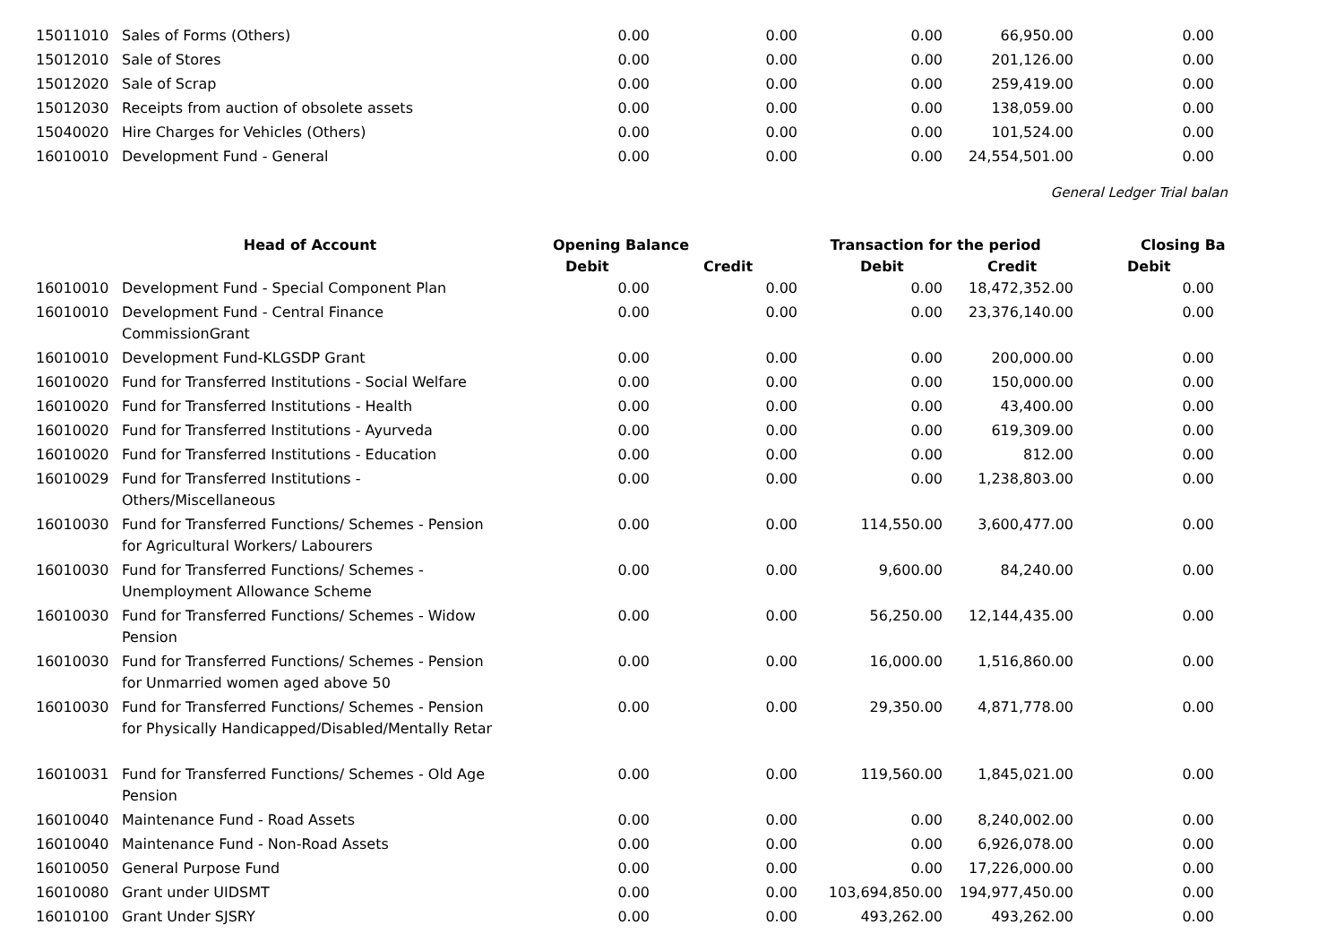| 15011010 | Sales of Forms (Others) | 0.00 | 0.00 | 0.00 | 66,950.00 | 0.00 | |
| 15012010 | Sale of Stores | 0.00 | 0.00 | 0.00 | 201,126.00 | 0.00 | |
| 15012020 | Sale of Scrap | 0.00 | 0.00 | 0.00 | 259,419.00 | 0.00 | |
| 15012030 | Receipts from auction of obsolete assets | 0.00 | 0.00 | 0.00 | 138,059.00 | 0.00 | |
| 15040020 | Hire Charges for Vehicles (Others) | 0.00 | 0.00 | 0.00 | 101,524.00 | 0.00 | |
| 16010010 | Development Fund - General | 0.00 | 0.00 | 0.00 | 24,554,501.00 | 0.00 | |
General Ledger Trial balan
| | Head of Account | Opening Balance | | Transaction for the period | | Closing Ba | |
| --- | --- | --- | --- | --- | --- | --- | --- |
| | | Debit | Credit | Debit | Credit | Debit | |
| 16010010 | Development Fund - Special Component Plan | 0.00 | 0.00 | 0.00 | 18,472,352.00 | 0.00 | |
| 16010010 | Development Fund - Central Finance CommissionGrant | 0.00 | 0.00 | 0.00 | 23,376,140.00 | 0.00 | |
| 16010010 | Development Fund-KLGSDP Grant | 0.00 | 0.00 | 0.00 | 200,000.00 | 0.00 | |
| 16010020 | Fund for Transferred Institutions - Social Welfare | 0.00 | 0.00 | 0.00 | 150,000.00 | 0.00 | |
| 16010020 | Fund for Transferred Institutions - Health | 0.00 | 0.00 | 0.00 | 43,400.00 | 0.00 | |
| 16010020 | Fund for Transferred Institutions - Ayurveda | 0.00 | 0.00 | 0.00 | 619,309.00 | 0.00 | |
| 16010020 | Fund for Transferred Institutions - Education | 0.00 | 0.00 | 0.00 | 812.00 | 0.00 | |
| 16010029 | Fund for Transferred Institutions - Others/Miscellaneous | 0.00 | 0.00 | 0.00 | 1,238,803.00 | 0.00 | |
| 16010030 | Fund for Transferred Functions/ Schemes - Pension for Agricultural Workers/ Labourers | 0.00 | 0.00 | 114,550.00 | 3,600,477.00 | 0.00 | |
| 16010030 | Fund for Transferred Functions/ Schemes - Unemployment Allowance Scheme | 0.00 | 0.00 | 9,600.00 | 84,240.00 | 0.00 | |
| 16010030 | Fund for Transferred Functions/ Schemes - Widow Pension | 0.00 | 0.00 | 56,250.00 | 12,144,435.00 | 0.00 | |
| 16010030 | Fund for Transferred Functions/ Schemes - Pension for Unmarried women aged above 50 | 0.00 | 0.00 | 16,000.00 | 1,516,860.00 | 0.00 | |
| 16010030 | Fund for Transferred Functions/ Schemes - Pension for Physically Handicapped/Disabled/Mentally Retar | 0.00 | 0.00 | 29,350.00 | 4,871,778.00 | 0.00 | |
| 16010031 | Fund for Transferred Functions/ Schemes - Old Age Pension | 0.00 | 0.00 | 119,560.00 | 1,845,021.00 | 0.00 | |
| 16010040 | Maintenance Fund - Road Assets | 0.00 | 0.00 | 0.00 | 8,240,002.00 | 0.00 | |
| 16010040 | Maintenance Fund - Non-Road Assets | 0.00 | 0.00 | 0.00 | 6,926,078.00 | 0.00 | |
| 16010050 | General Purpose Fund | 0.00 | 0.00 | 0.00 | 17,226,000.00 | 0.00 | |
| 16010080 | Grant under UIDSMT | 0.00 | 0.00 | 103,694,850.00 | 194,977,450.00 | 0.00 | |
| 16010100 | Grant Under SJSRY | 0.00 | 0.00 | 493,262.00 | 493,262.00 | 0.00 | |